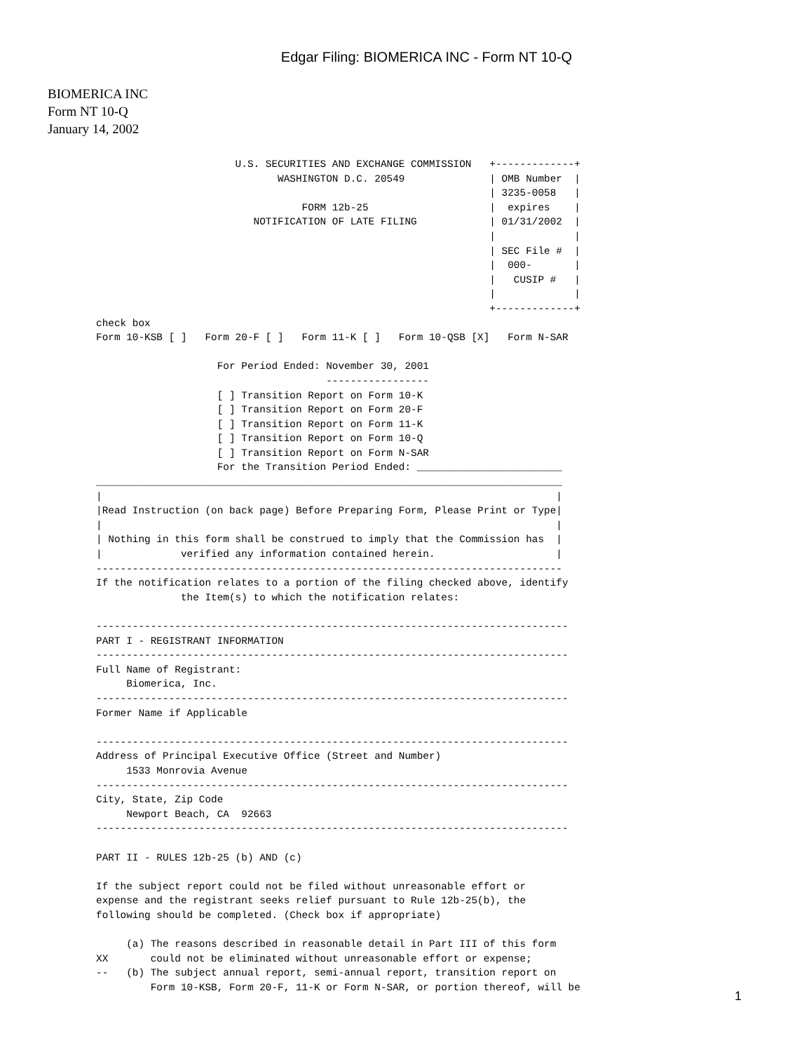Edgar Filing: BIOMERICA INC - Form NT 10-Q
BIOMERICA INC
Form NT 10-Q
January 14, 2002
                       U.S. SECURITIES AND EXCHANGE COMMISSION   +-------------+
                              WASHINGTON D.C. 20549              | OMB Number  |
                                                                 | 3235-0058   |
                                  FORM 12b-25                    |  expires    |
                          NOTIFICATION OF LATE FILING            | 01/31/2002  |
                                                                 |             |
                                                                 | SEC File #  |
                                                                 |  000-       |
                                                                 |   CUSIP #   |
                                                                 |             |
                                                                 +-------------+
check box
Form 10-KSB [ ]   Form 20-F [ ]   Form 11-K [ ]   Form 10-QSB [X]   Form N-SAR

                    For Period Ended: November 30, 2001
                                      -----------------
                    [ ] Transition Report on Form 10-K
                    [ ] Transition Report on Form 20-F
                    [ ] Transition Report on Form 11-K
                    [ ] Transition Report on Form 10-Q
                    [ ] Transition Report on Form N-SAR
                    For the Transition Period Ended: ________________________
_____________________________________________________________________________
|                                                                           |
|Read Instruction (on back page) Before Preparing Form, Please Print or Type|
|                                                                           |
| Nothing in this form shall be construed to imply that the Commission has  |
|             verified any information contained herein.                    |
-----------------------------------------------------------------------------
If the notification relates to a portion of the filing checked above, identify
              the Item(s) to which the notification relates:

------------------------------------------------------------------------------
PART I - REGISTRANT INFORMATION
------------------------------------------------------------------------------
Full Name of Registrant:
     Biomerica, Inc.
------------------------------------------------------------------------------
Former Name if Applicable

------------------------------------------------------------------------------
Address of Principal Executive Office (Street and Number)
     1533 Monrovia Avenue
------------------------------------------------------------------------------
City, State, Zip Code
     Newport Beach, CA  92663
------------------------------------------------------------------------------

PART II - RULES 12b-25 (b) AND (c)

If the subject report could not be filed without unreasonable effort or
expense and the registrant seeks relief pursuant to Rule 12b-25(b), the
following should be completed. (Check box if appropriate)

     (a) The reasons described in reasonable detail in Part III of this form
XX       could not be eliminated without unreasonable effort or expense;
--   (b) The subject annual report, semi-annual report, transition report on
         Form 10-KSB, Form 20-F, 11-K or Form N-SAR, or portion thereof, will be
1